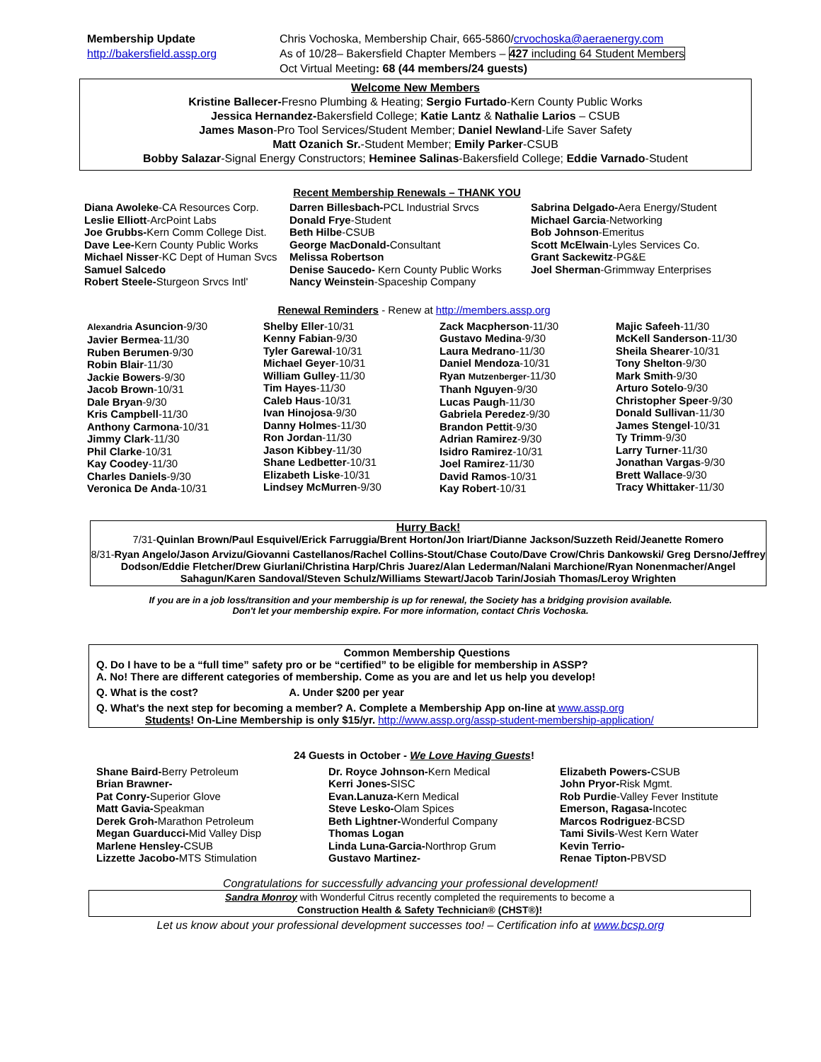Membership Update
http://bakersfield.assp.org
Chris Vochoska, Membership Chair, 665-5860/crvochoska@aeraenergy.com
As of 10/28– Bakersfield Chapter Members – 427 including 64 Student Members
Oct Virtual Meeting: 68 (44 members/24 guests)
Welcome New Members
Kristine Ballecer-Fresno Plumbing & Heating; Sergio Furtado-Kern County Public Works
Jessica Hernandez-Bakersfield College; Katie Lantz & Nathalie Larios – CSUB
James Mason-Pro Tool Services/Student Member; Daniel Newland-Life Saver Safety
Matt Ozanich Sr.-Student Member; Emily Parker-CSUB
Bobby Salazar-Signal Energy Constructors; Heminee Salinas-Bakersfield College; Eddie Varnado-Student
Recent Membership Renewals – THANK YOU
Diana Awoleke-CA Resources Corp.
Leslie Elliott-ArcPoint Labs
Joe Grubbs-Kern Comm College Dist.
Dave Lee-Kern County Public Works
Michael Nisser-KC Dept of Human Svcs
Samuel Salcedo
Robert Steele-Sturgeon Srvcs Intl'
Darren Billesbach-PCL Industrial Srvcs
Donald Frye-Student
Beth Hilbe-CSUB
George MacDonald-Consultant
Melissa Robertson
Denise Saucedo- Kern County Public Works
Nancy Weinstein-Spaceship Company
Sabrina Delgado-Aera Energy/Student
Michael Garcia-Networking
Bob Johnson-Emeritus
Scott McElwain-Lyles Services Co.
Grant Sackewitz-PG&E
Joel Sherman-Grimmway Enterprises
Renewal Reminders - Renew at http://members.assp.org
Alexandria Asuncion-9/30
Javier Bermea-11/30
Ruben Berumen-9/30
Robin Blair-11/30
Jackie Bowers-9/30
Jacob Brown-10/31
Dale Bryan-9/30
Kris Campbell-11/30
Anthony Carmona-10/31
Jimmy Clark-11/30
Phil Clarke-10/31
Kay Coodey-11/30
Charles Daniels-9/30
Veronica De Anda-10/31
Shelby Eller-10/31
Kenny Fabian-9/30
Tyler Garewal-10/31
Michael Geyer-10/31
William Gulley-11/30
Tim Hayes-11/30
Caleb Haus-10/31
Ivan Hinojosa-9/30
Danny Holmes-11/30
Ron Jordan-11/30
Jason Kibbey-11/30
Shane Ledbetter-10/31
Elizabeth Liske-10/31
Lindsey McMurren-9/30
Zack Macpherson-11/30
Gustavo Medina-9/30
Laura Medrano-11/30
Daniel Mendoza-10/31
Ryan Mutzenberger-11/30
Thanh Nguyen-9/30
Lucas Paugh-11/30
Gabriela Peredez-9/30
Brandon Pettit-9/30
Adrian Ramirez-9/30
Isidro Ramirez-10/31
Joel Ramirez-11/30
David Ramos-10/31
Kay Robert-10/31
Majic Safeeh-11/30
McKell Sanderson-11/30
Sheila Shearer-10/31
Tony Shelton-9/30
Mark Smith-9/30
Arturo Sotelo-9/30
Christopher Speer-9/30
Donald Sullivan-11/30
James Stengel-10/31
Ty Trimm-9/30
Larry Turner-11/30
Jonathan Vargas-9/30
Brett Wallace-9/30
Tracy Whittaker-11/30
Hurry Back!
7/31-Quinlan Brown/Paul Esquivel/Erick Farruggia/Brent Horton/Jon Iriart/Dianne Jackson/Suzzeth Reid/Jeanette Romero
8/31-Ryan Angelo/Jason Arvizu/Giovanni Castellanos/Rachel Collins-Stout/Chase Couto/Dave Crow/Chris Dankowski/ Greg Dersno/Jeffrey Dodson/Eddie Fletcher/Drew Giurlani/Christina Harp/Chris Juarez/Alan Lederman/Nalani Marchione/Ryan Nonenmacher/Angel Sahagun/Karen Sandoval/Steven Schulz/Williams Stewart/Jacob Tarin/Josiah Thomas/Leroy Wrighten
If you are in a job loss/transition and your membership is up for renewal, the Society has a bridging provision available.
Don't let your membership expire. For more information, contact Chris Vochoska.
Common Membership Questions
Q. Do I have to be a “full time” safety pro or be “certified” to be eligible for membership in ASSP?
A. No! There are different categories of membership. Come as you are and let us help you develop!
Q. What is the cost? A. Under $200 per year
Q. What's the next step for becoming a member? A. Complete a Membership App on-line at www.assp.org
Students! On-Line Membership is only $15/yr. http://www.assp.org/assp-student-membership-application/
24 Guests in October - We Love Having Guests!
Shane Baird-Berry Petroleum
Brian Brawner-
Pat Conry-Superior Glove
Matt Gavia-Speakman
Derek Groh-Marathon Petroleum
Megan Guarducci-Mid Valley Disp
Marlene Hensley-CSUB
Lizzette Jacobo-MTS Stimulation
Dr. Royce Johnson-Kern Medical
Kerri Jones-SISC
Evan.Lanuza-Kern Medical
Steve Lesko-Olam Spices
Beth Lightner-Wonderful Company
Thomas Logan
Linda Luna-Garcia-Northrop Grum
Gustavo Martinez-
Elizabeth Powers-CSUB
John Pryor-Risk Mgmt.
Rob Purdie-Valley Fever Institute
Emerson, Ragasa-Incotec
Marcos Rodriguez-BCSD
Tami Sivils-West Kern Water
Kevin Terrio-
Renae Tipton-PBVSD
Congratulations for successfully advancing your professional development!
Sandra Monroy with Wonderful Citrus recently completed the requirements to become a
Construction Health & Safety Technician® (CHST®)!
Let us know about your professional development successes too! – Certification info at www.bcsp.org